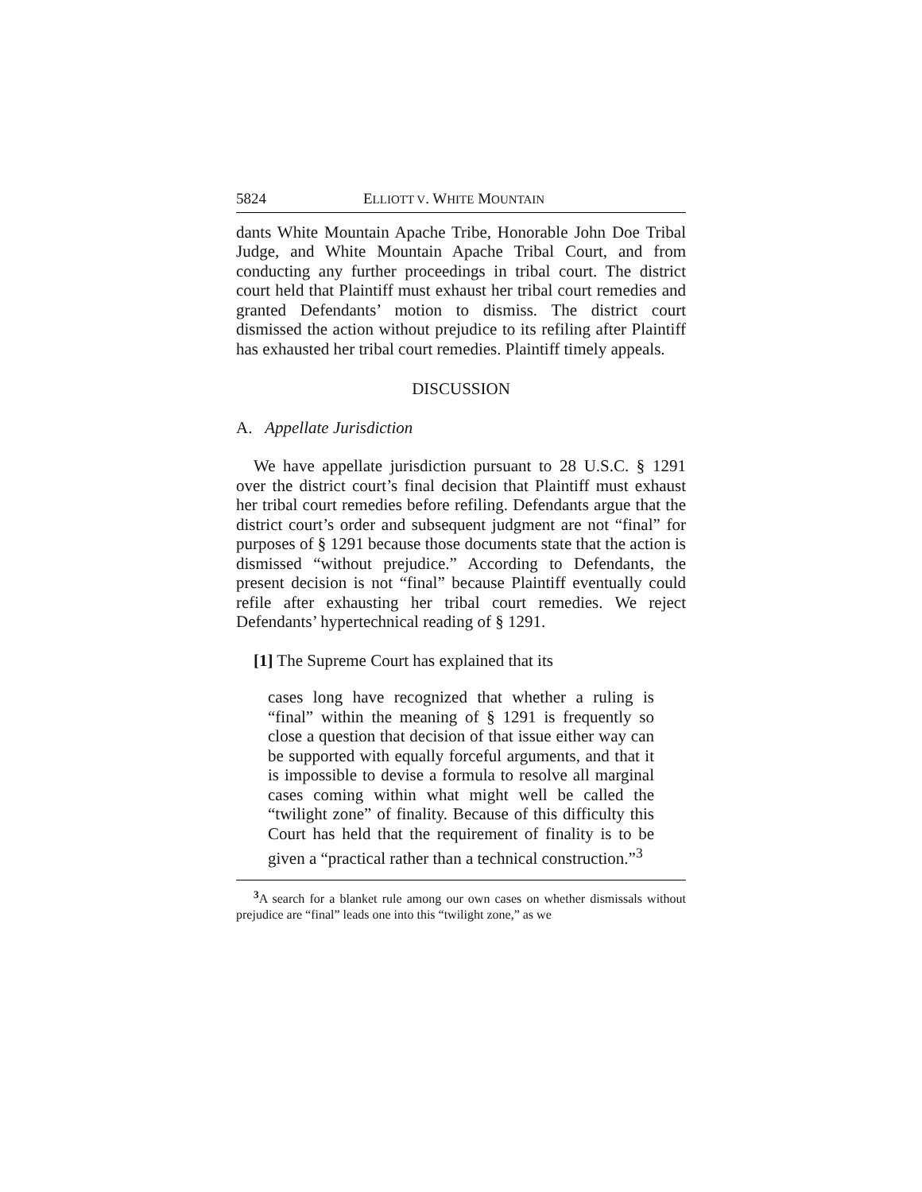5824 ELLIOTT V. WHITE MOUNTAIN
dants White Mountain Apache Tribe, Honorable John Doe Tribal Judge, and White Mountain Apache Tribal Court, and from conducting any further proceedings in tribal court. The district court held that Plaintiff must exhaust her tribal court remedies and granted Defendants’ motion to dismiss. The district court dismissed the action without prejudice to its refiling after Plaintiff has exhausted her tribal court remedies. Plaintiff timely appeals.
DISCUSSION
A. Appellate Jurisdiction
We have appellate jurisdiction pursuant to 28 U.S.C. § 1291 over the district court’s final decision that Plaintiff must exhaust her tribal court remedies before refiling. Defendants argue that the district court’s order and subsequent judgment are not “final” for purposes of § 1291 because those documents state that the action is dismissed “without prejudice.” According to Defendants, the present decision is not “final” because Plaintiff eventually could refile after exhausting her tribal court remedies. We reject Defendants’ hypertechnical reading of § 1291.
[1] The Supreme Court has explained that its
cases long have recognized that whether a ruling is “final” within the meaning of § 1291 is frequently so close a question that decision of that issue either way can be supported with equally forceful arguments, and that it is impossible to devise a formula to resolve all marginal cases coming within what might well be called the “twilight zone” of finality. Because of this difficulty this Court has held that the requirement of finality is to be given a “practical rather than a technical construction.”<sup>3</sup>
<sup>3</sup> A search for a blanket rule among our own cases on whether dismissals without prejudice are “final” leads one into this “twilight zone,” as we